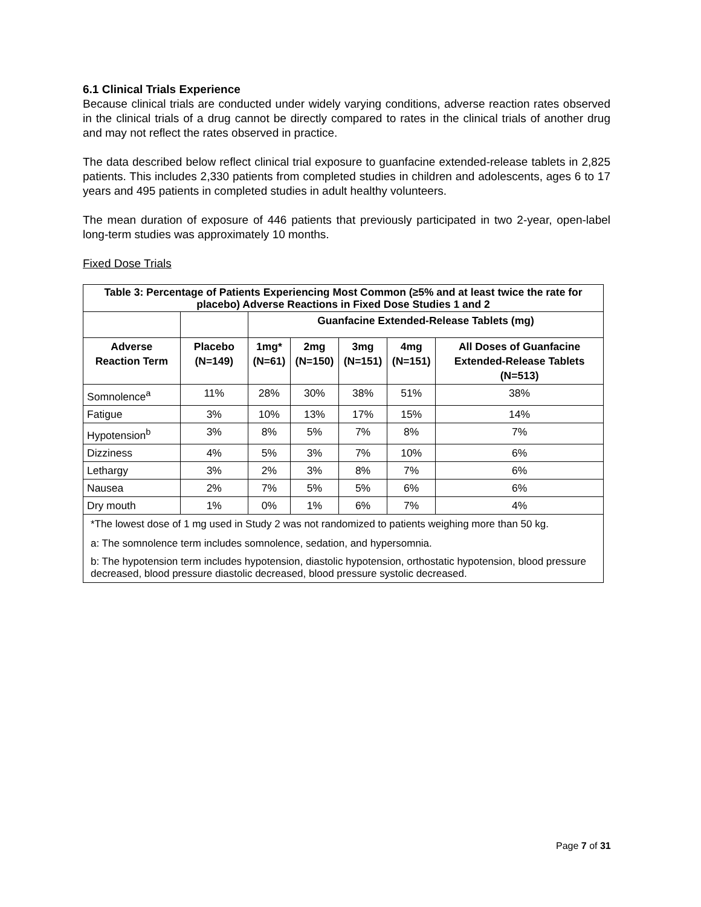6.1 Clinical Trials Experience
Because clinical trials are conducted under widely varying conditions, adverse reaction rates observed in the clinical trials of a drug cannot be directly compared to rates in the clinical trials of another drug and may not reflect the rates observed in practice.
The data described below reflect clinical trial exposure to guanfacine extended-release tablets in 2,825 patients. This includes 2,330 patients from completed studies in children and adolescents, ages 6 to 17 years and 495 patients in completed studies in adult healthy volunteers.
The mean duration of exposure of 446 patients that previously participated in two 2-year, open-label long-term studies was approximately 10 months.
Fixed Dose Trials
| Table 3: Percentage of Patients Experiencing Most Common (≥5% and at least twice the rate for placebo) Adverse Reactions in Fixed Dose Studies 1 and 2 | | | | | | |
| --- | --- | --- | --- | --- | --- | --- |
| | | Guanfacine Extended-Release Tablets (mg) | | | | |
| Adverse Reaction Term | Placebo (N=149) | 1mg* (N=61) | 2mg (N=150) | 3mg (N=151) | 4mg (N=151) | All Doses of Guanfacine Extended-Release Tablets (N=513) |
| Somnolence<sup>a</sup> | 11% | 28% | 30% | 38% | 51% | 38% |
| Fatigue | 3% | 10% | 13% | 17% | 15% | 14% |
| Hypotension<sup>b</sup> | 3% | 8% | 5% | 7% | 8% | 7% |
| Dizziness | 4% | 5% | 3% | 7% | 10% | 6% |
| Lethargy | 3% | 2% | 3% | 8% | 7% | 6% |
| Nausea | 2% | 7% | 5% | 5% | 6% | 6% |
| Dry mouth | 1% | 0% | 1% | 6% | 7% | 4% |
*The lowest dose of 1 mg used in Study 2 was not randomized to patients weighing more than 50 kg.
a: The somnolence term includes somnolence, sedation, and hypersomnia.
b: The hypotension term includes hypotension, diastolic hypotension, orthostatic hypotension, blood pressure decreased, blood pressure diastolic decreased, blood pressure systolic decreased.
Page 7 of 31